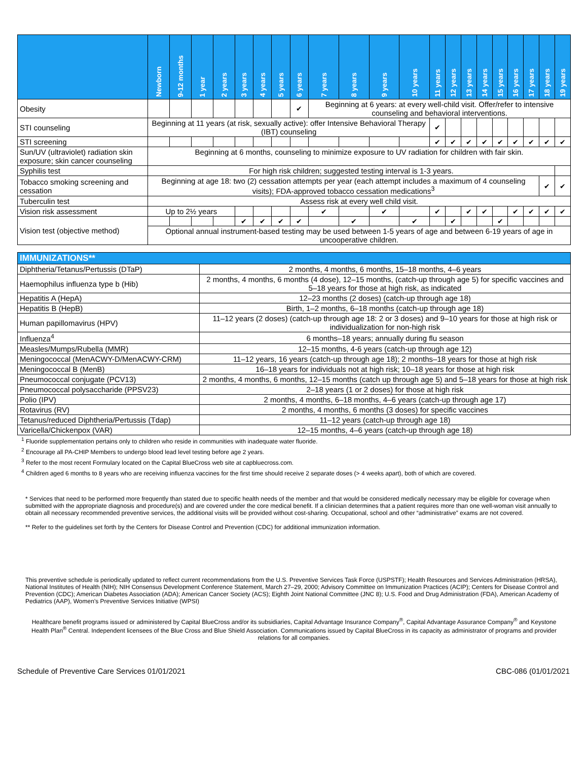| | Newborn | 9-12 months | 1 year | 2 years | 3 years | 4 years | 5 years | 6 years | 7 years | 8 years | 9 years | 10 years | 11 years | 12 years | 13 years | 14 years | 15 years | 16 years | 17 years | 18 years | 19 years |
| --- | --- | --- | --- | --- | --- | --- | --- | --- | --- | --- | --- | --- | --- | --- | --- | --- | --- | --- | --- | --- | --- |
| Obesity | | | | | | | | ✔ | Beginning at 6 years: at every well-child visit. Offer/refer to intensive counseling and behavioral interventions. | | | | | | | | | | | | |
| STI counseling | Beginning at 11 years (at risk, sexually active): offer Intensive Behavioral Therapy (IBT) counseling | | | | | | | | | | | | ✔ | | | | | | | | |
| STI screening | | | | | | | | | | | | | ✔ | ✔ | ✔ | ✔ | ✔ | ✔ | ✔ | ✔ | ✔ |
| Sun/UV (ultraviolet) radiation skin exposure; skin cancer counseling | Beginning at 6 months, counseling to minimize exposure to UV radiation for children with fair skin. | | | | | | | | | | | | | | | | | | | | |
| Syphilis test | For high risk children; suggested testing interval is 1-3 years. | | | | | | | | | | | | | | | | | | | | |
| Tobacco smoking screening and cessation | Beginning at age 18: two (2) cessation attempts per year (each attempt includes a maximum of 4 counseling visits); FDA-approved tobacco cessation medications<sup>3</sup> | | | | | | | | | | | | | | | | | | | ✔ | ✔ |
| Tuberculin test | Assess risk at every well child visit. | | | | | | | | | | | | | | | | | | | | |
| Vision risk assessment | Up to 2½ years | | | | | | | | ✔ | | ✔ | | ✔ | | ✔ | ✔ | | ✔ | ✔ | ✔ | ✔ |
| Vision test (objective method) | | | | | ✔ | ✔ | ✔ | ✔ | | ✔ | | ✔ | | ✔ | | | ✔ | | | | |
| | Optional annual instrument-based testing may be used between 1-5 years of age and between 6-19 years of age in uncooperative children. | | | | | | | | | | | | | | | | | | | | |
| IMMUNIZATIONS** | |
| --- | --- |
| Diphtheria/Tetanus/Pertussis (DTaP) | 2 months, 4 months, 6 months, 15–18 months, 4–6 years |
| Haemophilus influenza type b (Hib) | 2 months, 4 months, 6 months (4 dose), 12–15 months, (catch-up through age 5) for specific vaccines and 5–18 years for those at high risk, as indicated |
| Hepatitis A (HepA) | 12–23 months (2 doses) (catch-up through age 18) |
| Hepatitis B (HepB) | Birth, 1–2 months, 6–18 months (catch-up through age 18) |
| Human papillomavirus (HPV) | 11–12 years (2 doses) (catch-up through age 18: 2 or 3 doses) and 9–10 years for those at high risk or individualization for non-high risk |
| Influenza<sup>4</sup> | 6 months–18 years; annually during flu season |
| Measles/Mumps/Rubella (MMR) | 12–15 months, 4-6 years (catch-up through age 12) |
| Meningococcal (MenACWY-D/MenACWY-CRM) | 11–12 years, 16 years (catch-up through age 18); 2 months–18 years for those at high risk |
| Meningococcal B (MenB) | 16–18 years for individuals not at high risk; 10–18 years for those at high risk |
| Pneumococcal conjugate (PCV13) | 2 months, 4 months, 6 months, 12–15 months (catch up through age 5) and 5–18 years for those at high risk |
| Pneumococcal polysaccharide (PPSV23) | 2–18 years (1 or 2 doses) for those at high risk |
| Polio (IPV) | 2 months, 4 months, 6–18 months, 4–6 years (catch-up through age 17) |
| Rotavirus (RV) | 2 months, 4 months, 6 months (3 doses) for specific vaccines |
| Tetanus/reduced Diphtheria/Pertussis (Tdap) | 11–12 years (catch-up through age 18) |
| Varicella/Chickenpox (VAR) | 12–15 months, 4–6 years (catch-up through age 18) |
<sup>1</sup> Fluoride supplementation pertains only to children who reside in communities with inadequate water fluoride.
<sup>2</sup> Encourage all PA-CHIP Members to undergo blood lead level testing before age 2 years.
<sup>3</sup> Refer to the most recent Formulary located on the Capital BlueCross web site at capbluecross.com.
<sup>4</sup> Children aged 6 months to 8 years who are receiving influenza vaccines for the first time should receive 2 separate doses (> 4 weeks apart), both of which are covered.
* Services that need to be performed more frequently than stated due to specific health needs of the member and that would be considered medically necessary may be eligible for coverage when submitted with the appropriate diagnosis and procedure(s) and are covered under the core medical benefit. If a clinician determines that a patient requires more than one well-woman visit annually to obtain all necessary recommended preventive services, the additional visits will be provided without cost-sharing. Occupational, school and other “administrative” exams are not covered.
** Refer to the guidelines set forth by the Centers for Disease Control and Prevention (CDC) for additional immunization information.
This preventive schedule is periodically updated to reflect current recommendations from the U.S. Preventive Services Task Force (USPSTF); Health Resources and Services Administration (HRSA), National Institutes of Health (NIH); NIH Consensus Development Conference Statement, March 27–29, 2000; Advisory Committee on Immunization Practices (ACIP); Centers for Disease Control and Prevention (CDC); American Diabetes Association (ADA); American Cancer Society (ACS); Eighth Joint National Committee (JNC 8); U.S. Food and Drug Administration (FDA), American Academy of Pediatrics (AAP), Women’s Preventive Services Initiative (WPSI)
Healthcare benefit programs issued or administered by Capital BlueCross and/or its subsidiaries, Capital Advantage Insurance Company<sup>®</sup>, Capital Advantage Assurance Company<sup>®</sup> and Keystone Health Plan<sup>®</sup> Central. Independent licensees of the Blue Cross and Blue Shield Association. Communications issued by Capital BlueCross in its capacity as administrator of programs and provider relations for all companies.
Schedule of Preventive Care Services 01/01/2021 CBC-086 (01/01/2021